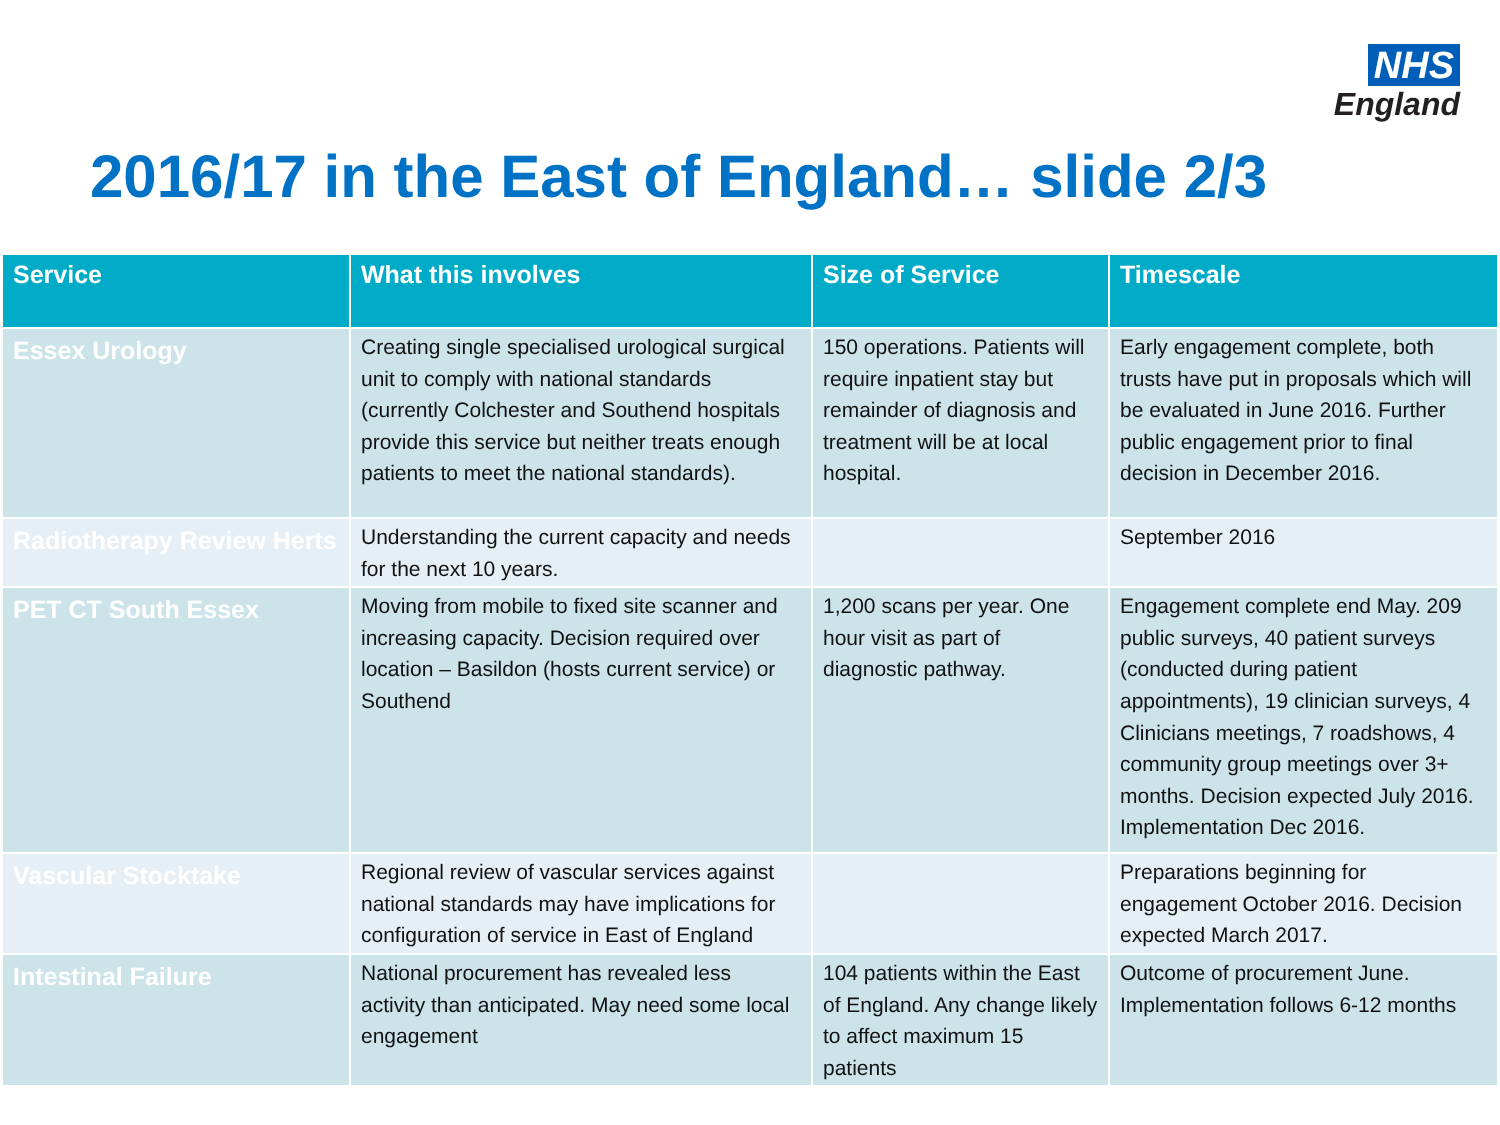NHS
England
2016/17 in the East of England… slide 2/3
| Service | What this involves | Size of Service | Timescale |
| --- | --- | --- | --- |
| Essex Urology | Creating single specialised urological surgical unit to comply with national standards (currently Colchester and Southend hospitals provide this service but neither treats enough patients to meet the national standards). | 150 operations. Patients will require inpatient stay but remainder of diagnosis and treatment will be at local hospital. | Early engagement complete, both trusts have put in proposals which will be evaluated in June 2016. Further public engagement prior to final decision in December 2016. |
| Radiotherapy Review Herts | Understanding the current capacity and needs for the next 10 years. | | September 2016 |
| PET CT South Essex | Moving from mobile to fixed site scanner and increasing capacity. Decision required over location – Basildon (hosts current service) or Southend | 1,200 scans per year. One hour visit as part of diagnostic pathway. | Engagement complete end May. 209 public surveys, 40 patient surveys (conducted during patient appointments), 19 clinician surveys, 4 Clinicians meetings, 7 roadshows, 4 community group meetings over 3+ months. Decision expected July 2016. Implementation Dec 2016. |
| Vascular Stocktake | Regional review of vascular services against national standards may have implications for configuration of service in East of England | | Preparations beginning for engagement October 2016. Decision expected March 2017. |
| Intestinal Failure | National procurement has revealed less activity than anticipated. May need some local engagement | 104 patients within the East of England. Any change likely to affect maximum 15 patients | Outcome of procurement June. Implementation follows 6-12 months |